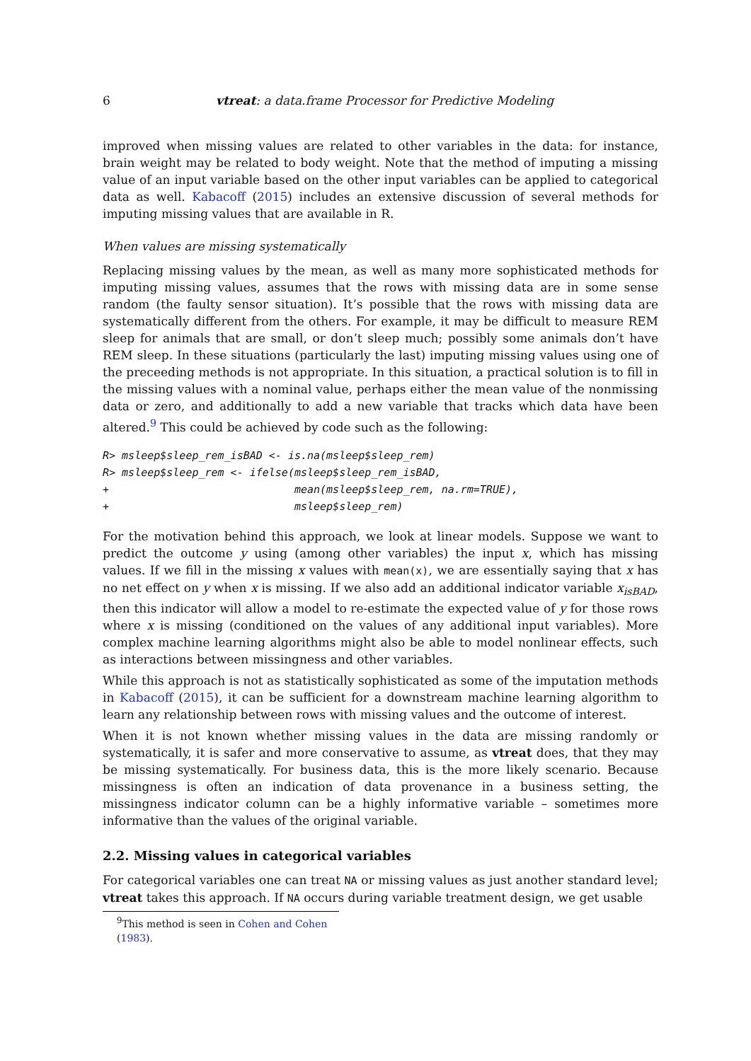6 vtreat: a data.frame Processor for Predictive Modeling
improved when missing values are related to other variables in the data: for instance, brain weight may be related to body weight. Note that the method of imputing a missing value of an input variable based on the other input variables can be applied to categorical data as well. Kabacoff (2015) includes an extensive discussion of several methods for imputing missing values that are available in R.
When values are missing systematically
Replacing missing values by the mean, as well as many more sophisticated methods for imputing missing values, assumes that the rows with missing data are in some sense random (the faulty sensor situation). It’s possible that the rows with missing data are systematically different from the others. For example, it may be difficult to measure REM sleep for animals that are small, or don’t sleep much; possibly some animals don’t have REM sleep. In these situations (particularly the last) imputing missing values using one of the preceeding methods is not appropriate. In this situation, a practical solution is to fill in the missing values with a nominal value, perhaps either the mean value of the nonmissing data or zero, and additionally to add a new variable that tracks which data have been altered.<sup>9</sup> This could be achieved by code such as the following:
R> msleep$sleep_rem_isBAD <- is.na(msleep$sleep_rem)
R> msleep$sleep_rem <- ifelse(msleep$sleep_rem_isBAD,
+                             mean(msleep$sleep_rem, na.rm=TRUE),
+                             msleep$sleep_rem)
For the motivation behind this approach, we look at linear models. Suppose we want to predict the outcome y using (among other variables) the input x, which has missing values. If we fill in the missing x values with mean(x), we are essentially saying that x has no net effect on y when x is missing. If we also add an additional indicator variable x<sub>isBAD</sub>, then this indicator will allow a model to re-estimate the expected value of y for those rows where x is missing (conditioned on the values of any additional input variables). More complex machine learning algorithms might also be able to model nonlinear effects, such as interactions between missingness and other variables.
While this approach is not as statistically sophisticated as some of the imputation methods in Kabacoff (2015), it can be sufficient for a downstream machine learning algorithm to learn any relationship between rows with missing values and the outcome of interest.
When it is not known whether missing values in the data are missing randomly or systematically, it is safer and more conservative to assume, as vtreat does, that they may be missing systematically. For business data, this is the more likely scenario. Because missingness is often an indication of data provenance in a business setting, the missingness indicator column can be a highly informative variable – sometimes more informative than the values of the original variable.
2.2. Missing values in categorical variables
For categorical variables one can treat NA or missing values as just another standard level; vtreat takes this approach. If NA occurs during variable treatment design, we get usable
<sup>9</sup> This method is seen in Cohen and Cohen (1983).